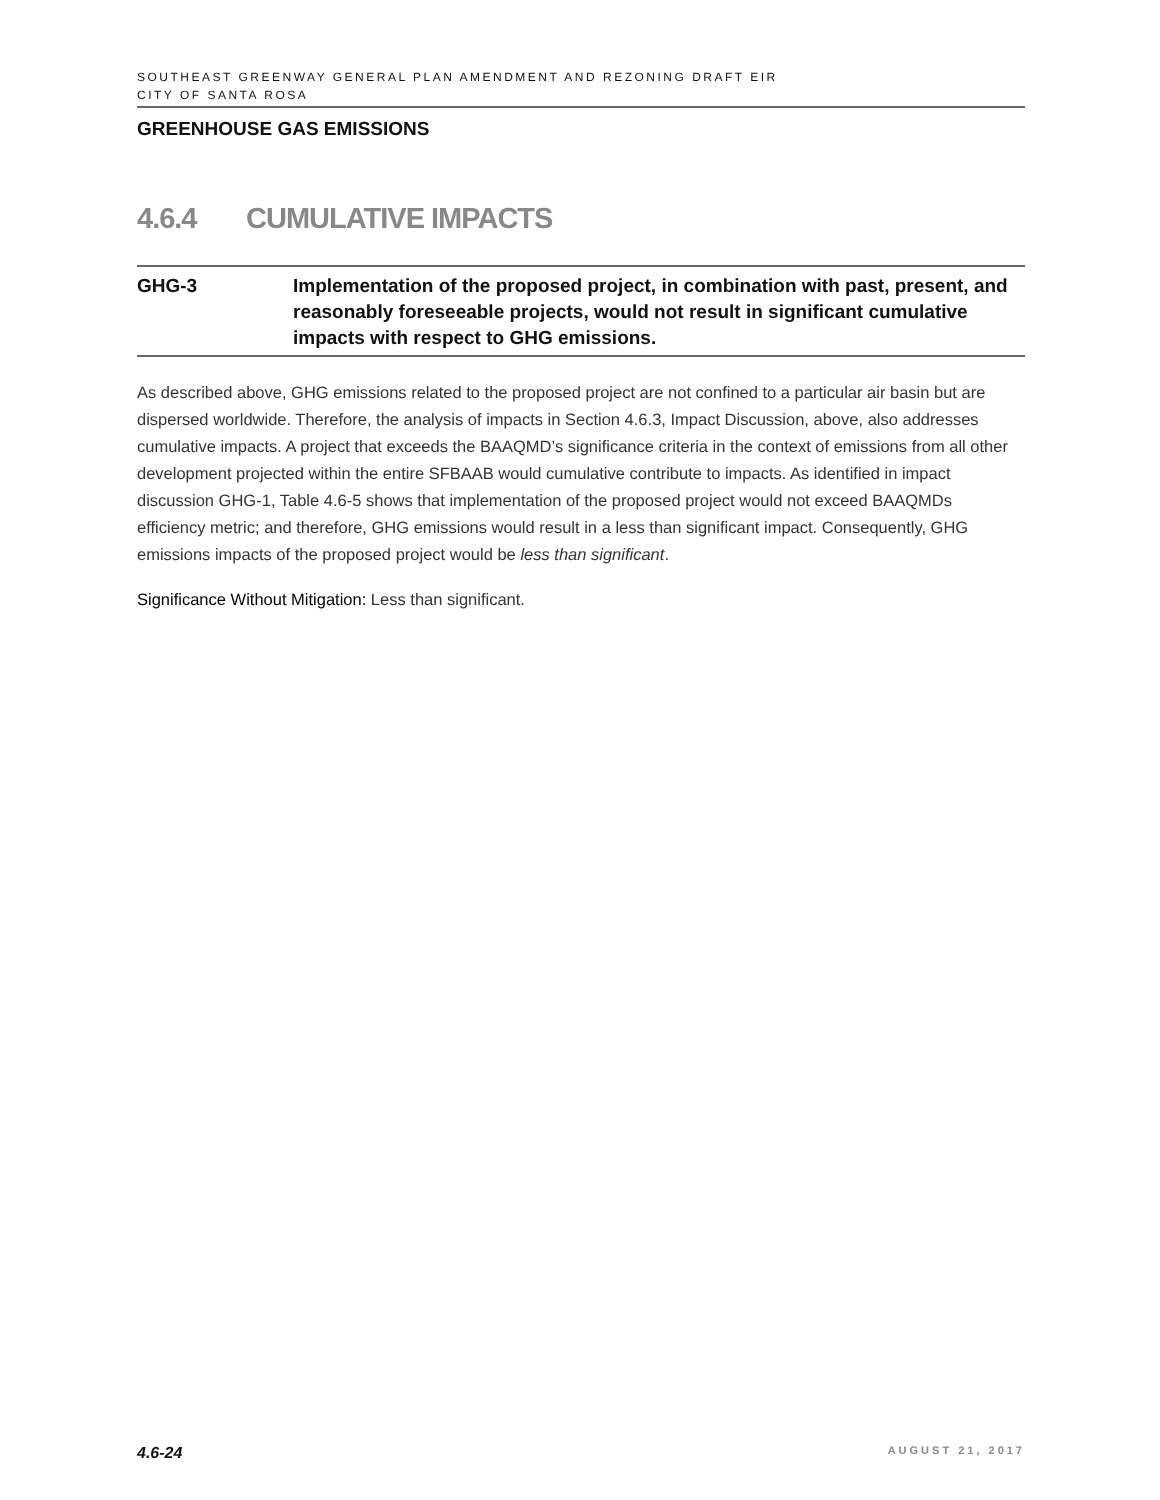SOUTHEAST GREENWAY GENERAL PLAN AMENDMENT AND REZONING DRAFT EIR
CITY OF SANTA ROSA
GREENHOUSE GAS EMISSIONS
4.6.4 CUMULATIVE IMPACTS
GHG-3 Implementation of the proposed project, in combination with past, present, and reasonably foreseeable projects, would not result in significant cumulative impacts with respect to GHG emissions.
As described above, GHG emissions related to the proposed project are not confined to a particular air basin but are dispersed worldwide. Therefore, the analysis of impacts in Section 4.6.3, Impact Discussion, above, also addresses cumulative impacts. A project that exceeds the BAAQMD’s significance criteria in the context of emissions from all other development projected within the entire SFBAAB would cumulative contribute to impacts. As identified in impact discussion GHG-1, Table 4.6-5 shows that implementation of the proposed project would not exceed BAAQMDs efficiency metric; and therefore, GHG emissions would result in a less than significant impact. Consequently, GHG emissions impacts of the proposed project would be less than significant.
Significance Without Mitigation: Less than significant.
4.6-24 AUGUST 21, 2017